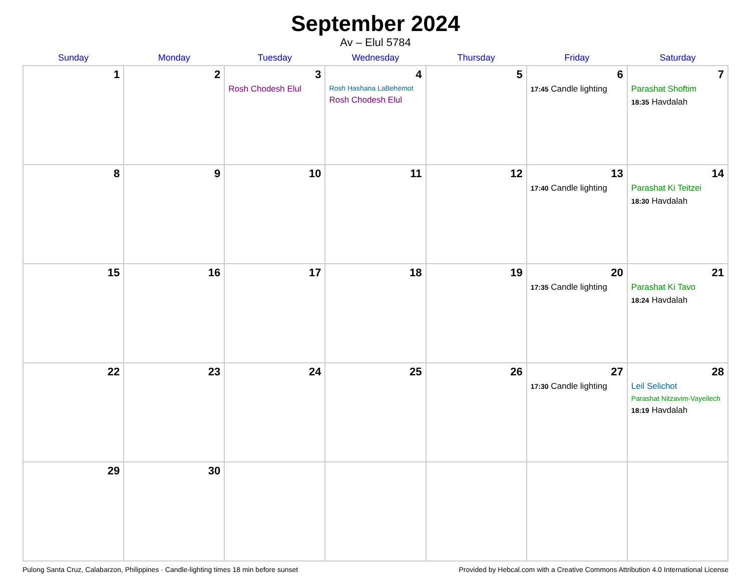September 2024
Av – Elul 5784
| Sunday | Monday | Tuesday | Wednesday | Thursday | Friday | Saturday |
| --- | --- | --- | --- | --- | --- | --- |
| 1 | 2 | 3 Rosh Chodesh Elul | 4 Rosh Hashana LaBehemot Rosh Chodesh Elul | 5 | 6 17:45 Candle lighting | 7 Parashat Shoftim 18:35 Havdalah |
| 8 | 9 | 10 | 11 | 12 | 13 17:40 Candle lighting | 14 Parashat Ki Teitzei 18:30 Havdalah |
| 15 | 16 | 17 | 18 | 19 | 20 17:35 Candle lighting | 21 Parashat Ki Tavo 18:24 Havdalah |
| 22 | 23 | 24 | 25 | 26 | 27 17:30 Candle lighting | 28 Leil Selichot Parashat Nitzavim-Vayeilech 18:19 Havdalah |
| 29 | 30 | | | | | |
Pulong Santa Cruz, Calabarzon, Philippines · Candle-lighting times 18 min before sunset Provided by Hebcal.com with a Creative Commons Attribution 4.0 International License